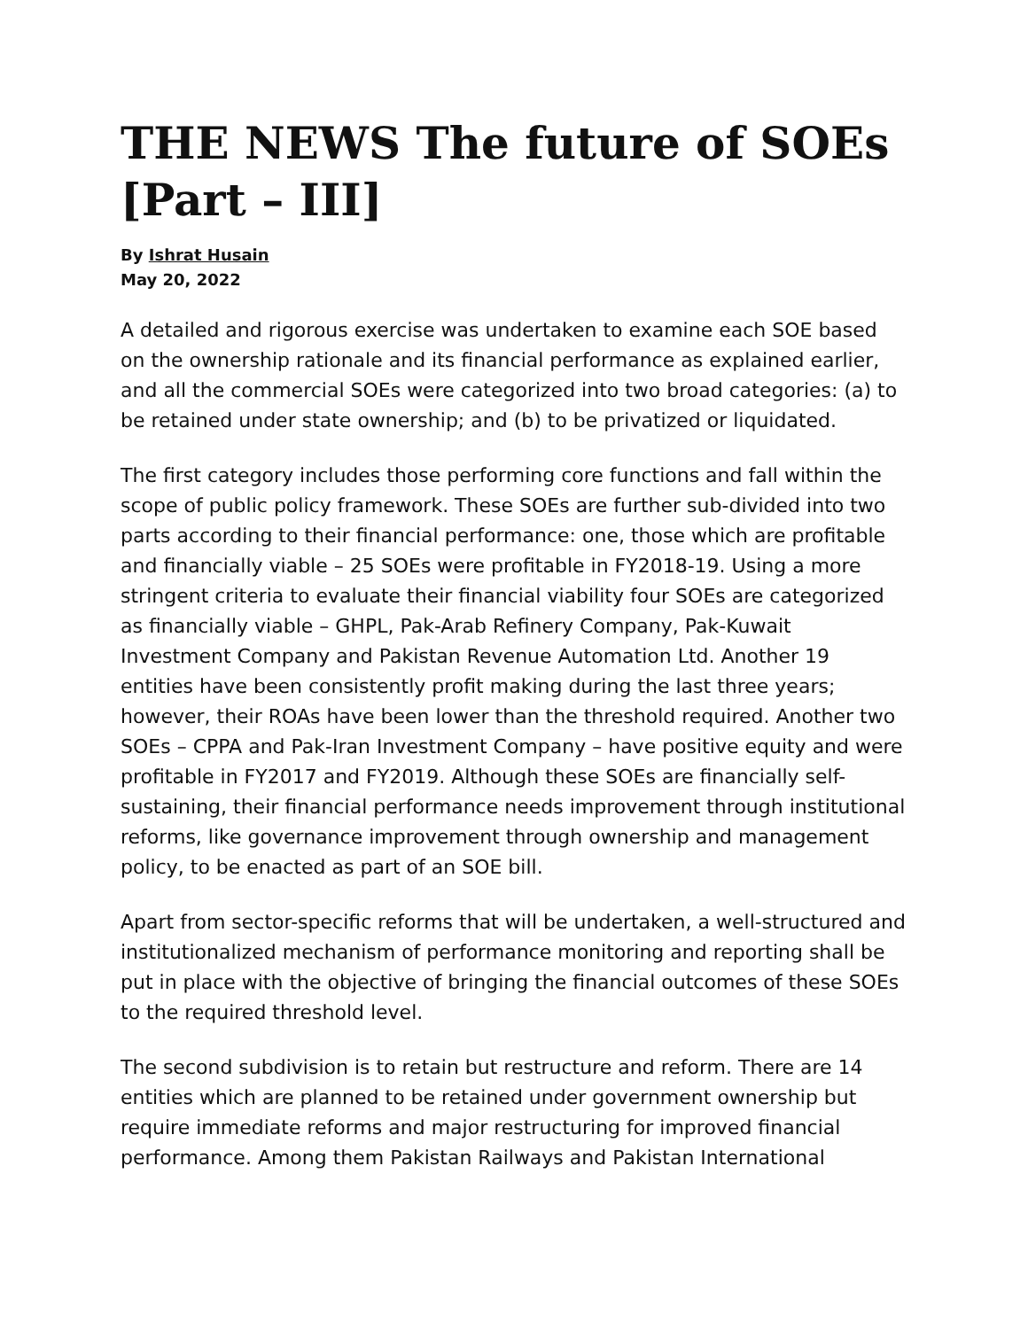THE NEWS The future of SOEs [Part – III]
By Ishrat Husain
May 20, 2022
A detailed and rigorous exercise was undertaken to examine each SOE based on the ownership rationale and its financial performance as explained earlier, and all the commercial SOEs were categorized into two broad categories: (a) to be retained under state ownership; and (b) to be privatized or liquidated.
The first category includes those performing core functions and fall within the scope of public policy framework. These SOEs are further sub-divided into two parts according to their financial performance: one, those which are profitable and financially viable – 25 SOEs were profitable in FY2018-19. Using a more stringent criteria to evaluate their financial viability four SOEs are categorized as financially viable – GHPL, Pak-Arab Refinery Company, Pak-Kuwait Investment Company and Pakistan Revenue Automation Ltd. Another 19 entities have been consistently profit making during the last three years; however, their ROAs have been lower than the threshold required. Another two SOEs – CPPA and Pak-Iran Investment Company – have positive equity and were profitable in FY2017 and FY2019. Although these SOEs are financially self-sustaining, their financial performance needs improvement through institutional reforms, like governance improvement through ownership and management policy, to be enacted as part of an SOE bill.
Apart from sector-specific reforms that will be undertaken, a well-structured and institutionalized mechanism of performance monitoring and reporting shall be put in place with the objective of bringing the financial outcomes of these SOEs to the required threshold level.
The second subdivision is to retain but restructure and reform. There are 14 entities which are planned to be retained under government ownership but require immediate reforms and major restructuring for improved financial performance. Among them Pakistan Railways and Pakistan International